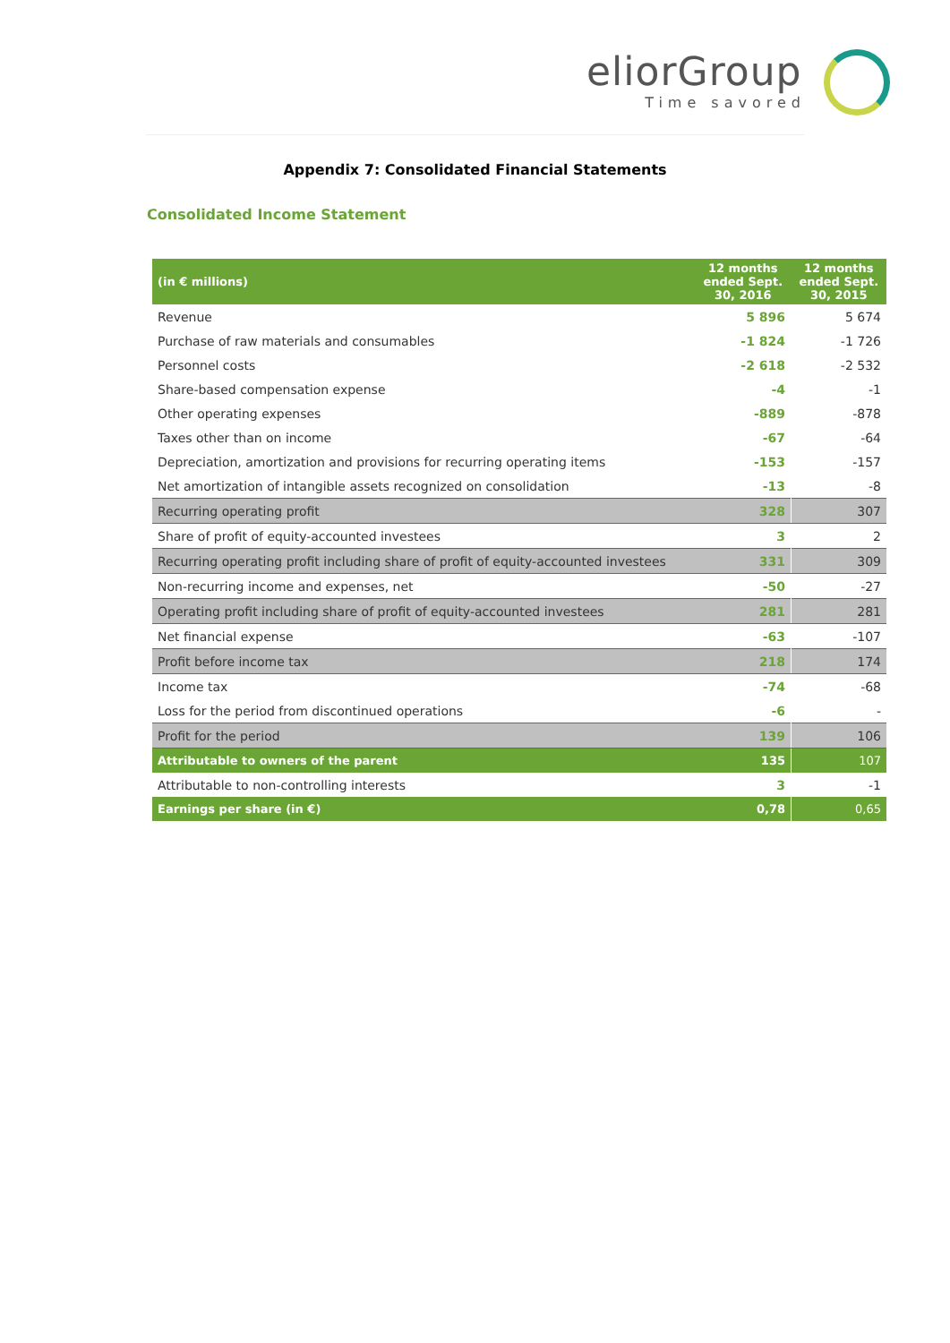eliorGroup
Time savored
Appendix 7: Consolidated Financial Statements
Consolidated Income Statement
| (in € millions) | 12 months ended Sept. 30, 2016 | 12 months ended Sept. 30, 2015 |
| --- | --- | --- |
| Revenue | 5 896 | 5 674 |
| Purchase of raw materials and consumables | -1 824 | -1 726 |
| Personnel costs | -2 618 | -2 532 |
| Share-based compensation expense | -4 | -1 |
| Other operating expenses | -889 | -878 |
| Taxes other than on income | -67 | -64 |
| Depreciation, amortization and provisions for recurring operating items | -153 | -157 |
| Net amortization of intangible assets recognized on consolidation | -13 | -8 |
| Recurring operating profit | 328 | 307 |
| Share of profit of equity-accounted investees | 3 | 2 |
| Recurring operating profit including share of profit of equity-accounted investees | 331 | 309 |
| Non-recurring income and expenses, net | -50 | -27 |
| Operating profit including share of profit of equity-accounted investees | 281 | 281 |
| Net financial expense | -63 | -107 |
| Profit before income tax | 218 | 174 |
| Income tax | -74 | -68 |
| Loss for the period from discontinued operations | -6 | - |
| Profit for the period | 139 | 106 |
| Attributable to owners of the parent | 135 | 107 |
| Attributable to non-controlling interests | 3 | -1 |
| Earnings per share (in €) | 0,78 | 0,65 |